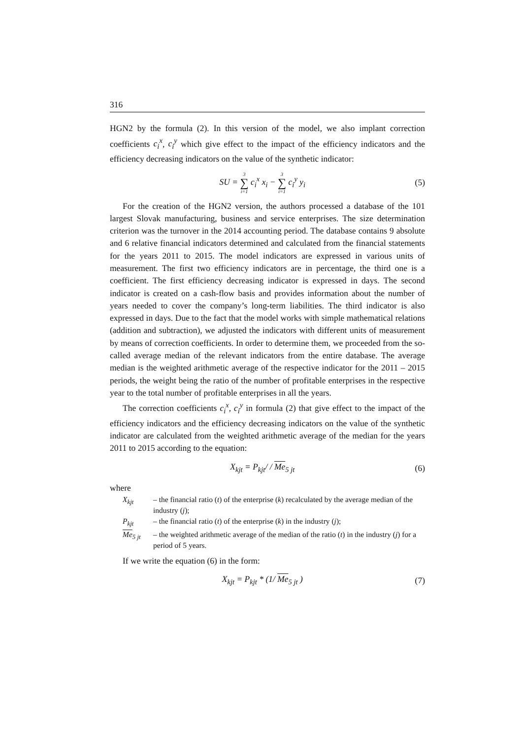316
HGN2 by the formula (2). In this version of the model, we also implant correction coefficients c<sub>i</sub><sup>x</sup>, c<sub>i</sub><sup>y</sup> which give effect to the impact of the efficiency indicators and the efficiency decreasing indicators on the value of the synthetic indicator:
SU = 3 ∑ i=1 c<sub>i</sub><sup>x</sup> x<sub>i</sub> − 3 ∑ i=1 c<sub>i</sub><sup>y</sup> y<sub>i</sub> (5)
For the creation of the HGN2 version, the authors processed a database of the 101 largest Slovak manufacturing, business and service enterprises. The size determination criterion was the turnover in the 2014 accounting period. The database contains 9 absolute and 6 relative financial indicators determined and calculated from the financial statements for the years 2011 to 2015. The model indicators are expressed in various units of measurement. The first two efficiency indicators are in percentage, the third one is a coefficient. The first efficiency decreasing indicator is expressed in days. The second indicator is created on a cash-flow basis and provides information about the number of years needed to cover the company’s long-term liabilities. The third indicator is also expressed in days. Due to the fact that the model works with simple mathematical relations (addition and subtraction), we adjusted the indicators with different units of measurement by means of correction coefficients. In order to determine them, we proceeded from the so-called average median of the relevant indicators from the entire database. The average median is the weighted arithmetic average of the respective indicator for the 2011 – 2015 periods, the weight being the ratio of the number of profitable enterprises in the respective year to the total number of profitable enterprises in all the years.
The correction coefficients c<sub>i</sub><sup>x</sup>, c<sub>i</sub><sup>y</sup> in formula (2) that give effect to the impact of the efficiency indicators and the efficiency decreasing indicators on the value of the synthetic indicator are calculated from the weighted arithmetic average of the median for the years 2011 to 2015 according to the equation:
X<sub>kjt</sub> = P<sub>kjt</sub>/ / Me<sub>5 jt</sub> (6)
where
X<sub>kjt</sub> – the financial ratio (t) of the enterprise (k) recalculated by the average median of the industry (j);
P<sub>kjt</sub> – the financial ratio (t) of the enterprise (k) in the industry (j);
Me<sub>5 jt</sub> – the weighted arithmetic average of the median of the ratio (t) in the industry (j) for a period of 5 years.
If we write the equation (6) in the form:
X<sub>kjt</sub> = P<sub>kjt</sub> * (1/ Me<sub>5 jt</sub> ) (7)